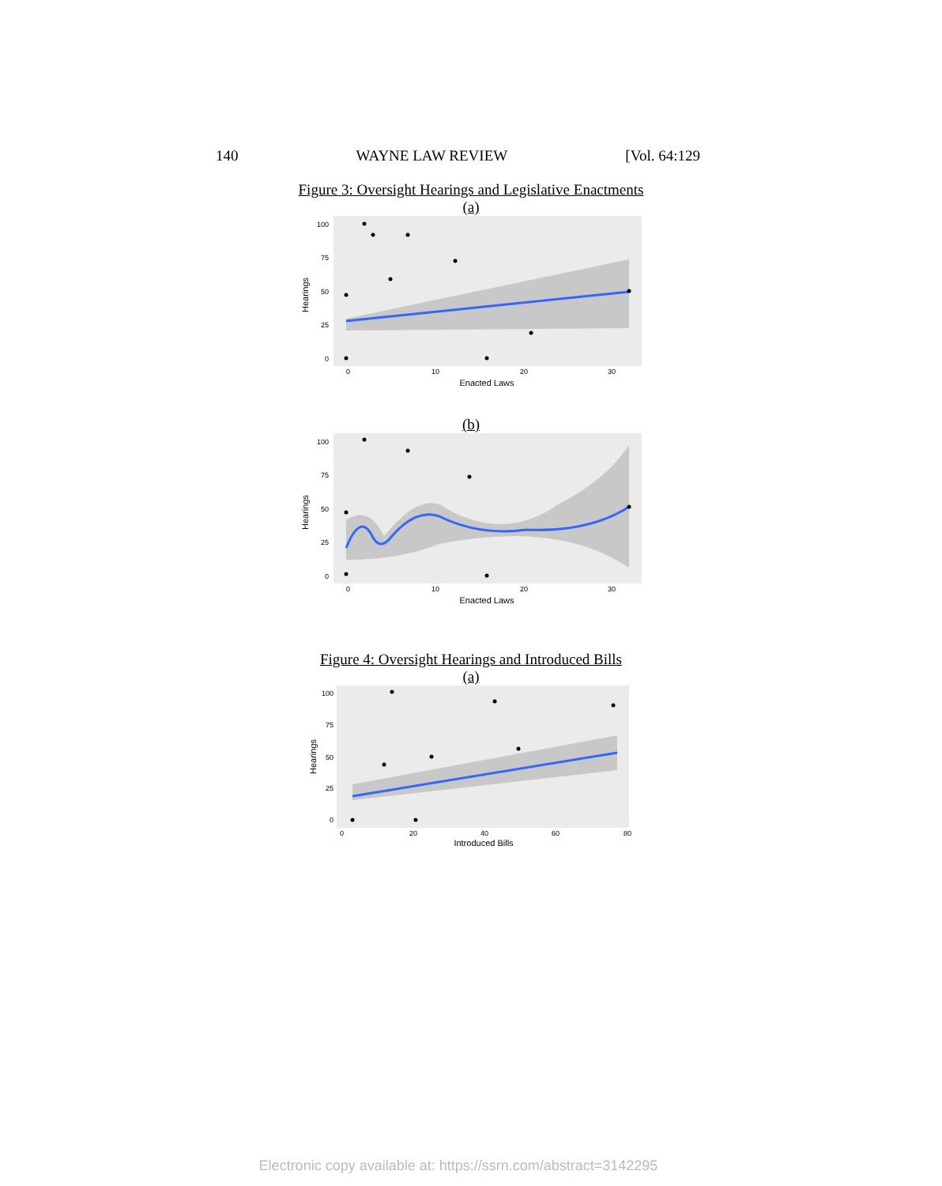140 WAYNE LAW REVIEW [Vol. 64:129
Figure 3: Oversight Hearings and Legislative Enactments
(a)
100
75
50
25
0
0
10
20
30
Enacted Laws
Hearings
(b)
100
75
50
25
0
0
10
20
30
Enacted Laws
Hearings
Figure 4: Oversight Hearings and Introduced Bills
(a)
100
75
50
25
0
0
20
40
60
80
Introduced Bills
Hearings
Electronic copy available at: https://ssrn.com/abstract=3142295